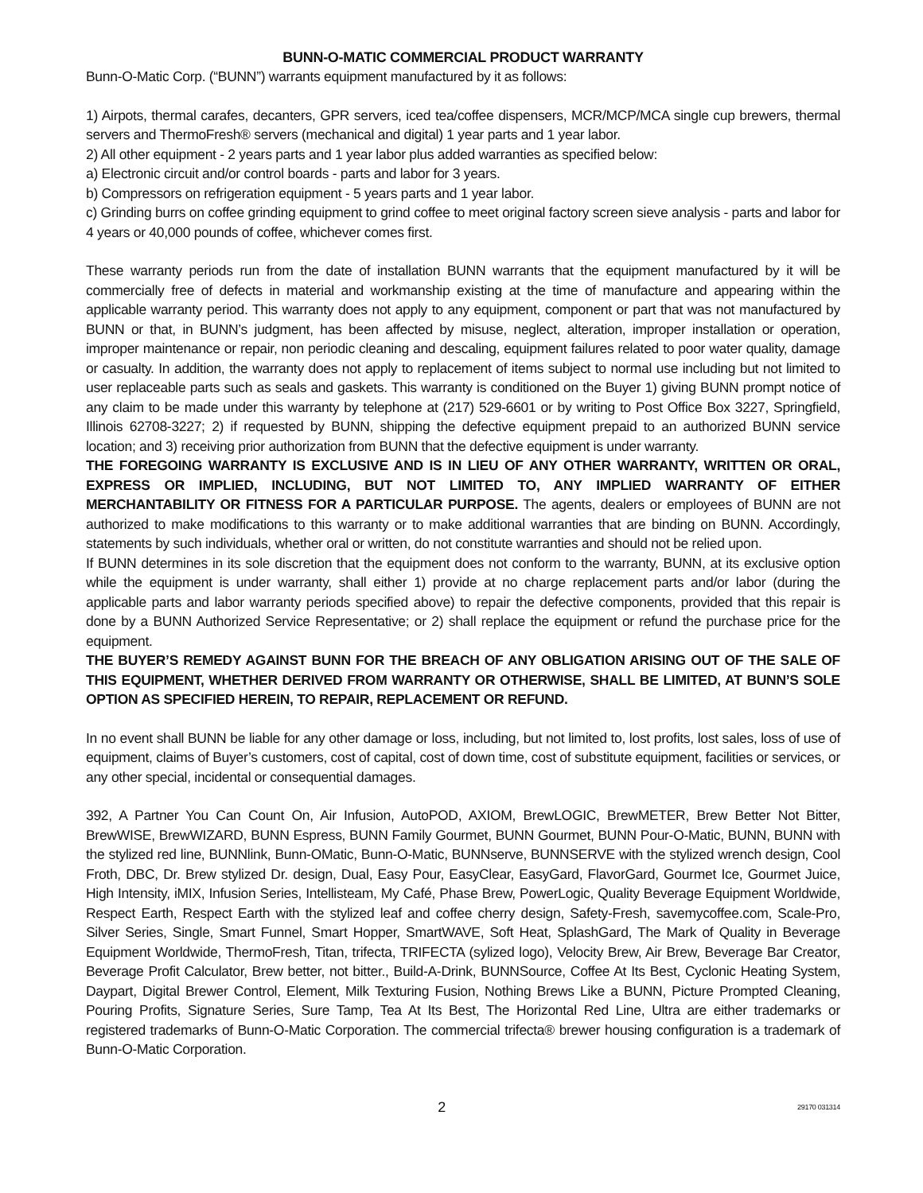BUNN-O-MATIC COMMERCIAL PRODUCT WARRANTY
Bunn-O-Matic Corp. (“BUNN”) warrants equipment manufactured by it as follows:
1) Airpots, thermal carafes, decanters, GPR servers, iced tea/coffee dispensers, MCR/MCP/MCA single cup brewers, thermal servers and ThermoFresh® servers (mechanical and digital) 1 year parts and 1 year labor.
2) All other equipment - 2 years parts and 1 year labor plus added warranties as specified below:
a) Electronic circuit and/or control boards - parts and labor for 3 years.
b) Compressors on refrigeration equipment - 5 years parts and 1 year labor.
c) Grinding burrs on coffee grinding equipment to grind coffee to meet original factory screen sieve analysis - parts and labor for 4 years or 40,000 pounds of coffee, whichever comes first.
These warranty periods run from the date of installation BUNN warrants that the equipment manufactured by it will be commercially free of defects in material and workmanship existing at the time of manufacture and appearing within the applicable warranty period. This warranty does not apply to any equipment, component or part that was not manufactured by BUNN or that, in BUNN’s judgment, has been affected by misuse, neglect, alteration, improper installation or operation, improper maintenance or repair, non periodic cleaning and descaling, equipment failures related to poor water quality, damage or casualty. In addition, the warranty does not apply to replacement of items subject to normal use including but not limited to user replaceable parts such as seals and gaskets. This warranty is conditioned on the Buyer 1) giving BUNN prompt notice of any claim to be made under this warranty by telephone at (217) 529-6601 or by writing to Post Office Box 3227, Springfield, Illinois 62708-3227; 2) if requested by BUNN, shipping the defective equipment prepaid to an authorized BUNN service location; and 3) receiving prior authorization from BUNN that the defective equipment is under warranty.
THE FOREGOING WARRANTY IS EXCLUSIVE AND IS IN LIEU OF ANY OTHER WARRANTY, WRITTEN OR ORAL, EXPRESS OR IMPLIED, INCLUDING, BUT NOT LIMITED TO, ANY IMPLIED WARRANTY OF EITHER MERCHANTABILITY OR FITNESS FOR A PARTICULAR PURPOSE. The agents, dealers or employees of BUNN are not authorized to make modifications to this warranty or to make additional warranties that are binding on BUNN. Accordingly, statements by such individuals, whether oral or written, do not constitute warranties and should not be relied upon.
If BUNN determines in its sole discretion that the equipment does not conform to the warranty, BUNN, at its exclusive option while the equipment is under warranty, shall either 1) provide at no charge replacement parts and/or labor (during the applicable parts and labor warranty periods specified above) to repair the defective components, provided that this repair is done by a BUNN Authorized Service Representative; or 2) shall replace the equipment or refund the purchase price for the equipment.
THE BUYER’S REMEDY AGAINST BUNN FOR THE BREACH OF ANY OBLIGATION ARISING OUT OF THE SALE OF THIS EQUIPMENT, WHETHER DERIVED FROM WARRANTY OR OTHERWISE, SHALL BE LIMITED, AT BUNN’S SOLE OPTION AS SPECIFIED HEREIN, TO REPAIR, REPLACEMENT OR REFUND.
In no event shall BUNN be liable for any other damage or loss, including, but not limited to, lost profits, lost sales, loss of use of equipment, claims of Buyer’s customers, cost of capital, cost of down time, cost of substitute equipment, facilities or services, or any other special, incidental or consequential damages.
392, A Partner You Can Count On, Air Infusion, AutoPOD, AXIOM, BrewLOGIC, BrewMETER, Brew Better Not Bitter, BrewWISE, BrewWIZARD, BUNN Espress, BUNN Family Gourmet, BUNN Gourmet, BUNN Pour-O-Matic, BUNN, BUNN with the stylized red line, BUNNlink, Bunn-OMatic, Bunn-O-Matic, BUNNserve, BUNNSERVE with the stylized wrench design, Cool Froth, DBC, Dr. Brew stylized Dr. design, Dual, Easy Pour, EasyClear, EasyGard, FlavorGard, Gourmet Ice, Gourmet Juice, High Intensity, iMIX, Infusion Series, Intellisteam, My Café, Phase Brew, PowerLogic, Quality Beverage Equipment Worldwide, Respect Earth, Respect Earth with the stylized leaf and coffee cherry design, Safety-Fresh, savemycoffee.com, Scale-Pro, Silver Series, Single, Smart Funnel, Smart Hopper, SmartWAVE, Soft Heat, SplashGard, The Mark of Quality in Beverage Equipment Worldwide, ThermoFresh, Titan, trifecta, TRIFECTA (sylized logo), Velocity Brew, Air Brew, Beverage Bar Creator, Beverage Profit Calculator, Brew better, not bitter., Build-A-Drink, BUNNSource, Coffee At Its Best, Cyclonic Heating System, Daypart, Digital Brewer Control, Element, Milk Texturing Fusion, Nothing Brews Like a BUNN, Picture Prompted Cleaning, Pouring Profits, Signature Series, Sure Tamp, Tea At Its Best, The Horizontal Red Line, Ultra are either trademarks or registered trademarks of Bunn-O-Matic Corporation. The commercial trifecta® brewer housing configuration is a trademark of Bunn-O-Matic Corporation.
2 29170 031314